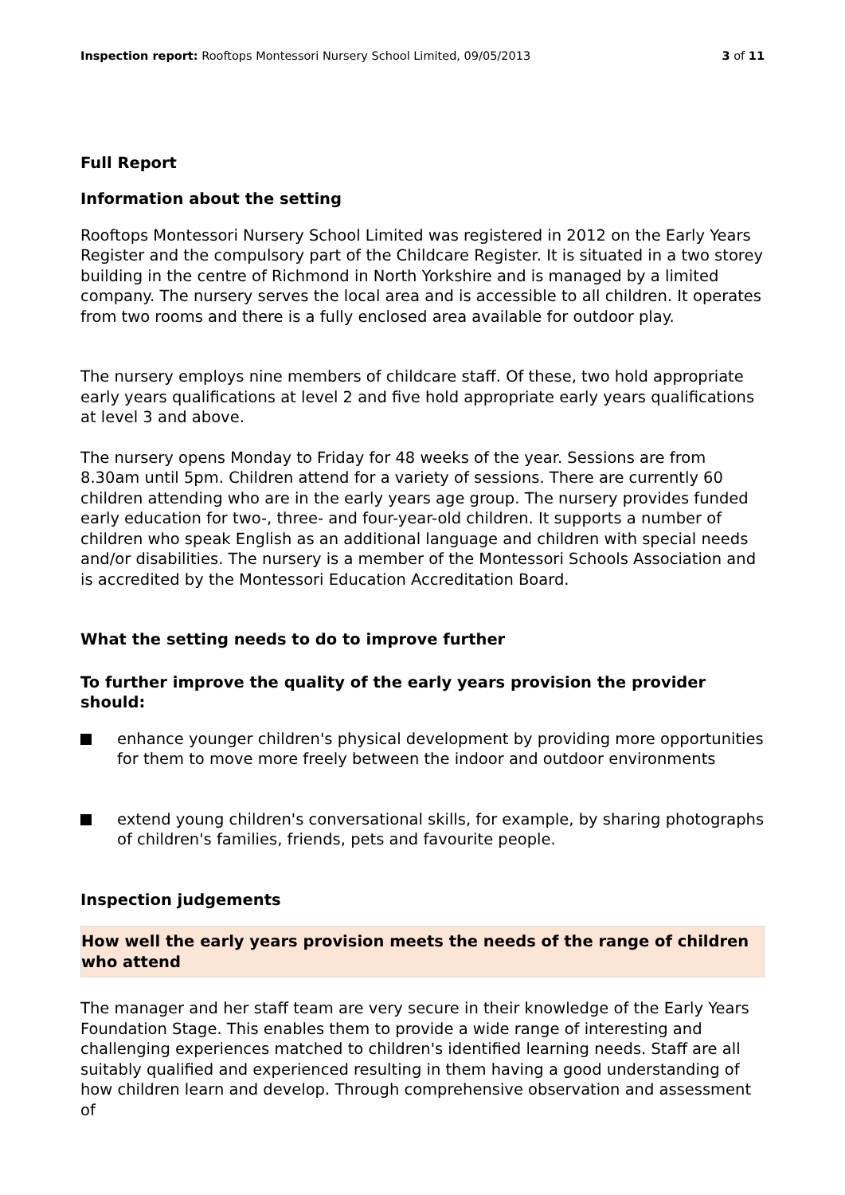Inspection report: Rooftops Montessori Nursery School Limited, 09/05/2013
3 of 11
Full Report
Information about the setting
Rooftops Montessori Nursery School Limited was registered in 2012 on the Early Years Register and the compulsory part of the Childcare Register. It is situated in a two storey building in the centre of Richmond in North Yorkshire and is managed by a limited company. The nursery serves the local area and is accessible to all children. It operates from two rooms and there is a fully enclosed area available for outdoor play.
The nursery employs nine members of childcare staff. Of these, two hold appropriate early years qualifications at level 2 and five hold appropriate early years qualifications at level 3 and above.
The nursery opens Monday to Friday for 48 weeks of the year. Sessions are from 8.30am until 5pm. Children attend for a variety of sessions. There are currently 60 children attending who are in the early years age group. The nursery provides funded early education for two-, three- and four-year-old children. It supports a number of children who speak English as an additional language and children with special needs and/or disabilities. The nursery is a member of the Montessori Schools Association and is accredited by the Montessori Education Accreditation Board.
What the setting needs to do to improve further
To further improve the quality of the early years provision the provider should:
enhance younger children's physical development by providing more opportunities for them to move more freely between the indoor and outdoor environments
extend young children's conversational skills, for example, by sharing photographs of children's families, friends, pets and favourite people.
Inspection judgements
How well the early years provision meets the needs of the range of children who attend
The manager and her staff team are very secure in their knowledge of the Early Years Foundation Stage. This enables them to provide a wide range of interesting and challenging experiences matched to children's identified learning needs. Staff are all suitably qualified and experienced resulting in them having a good understanding of how children learn and develop. Through comprehensive observation and assessment of